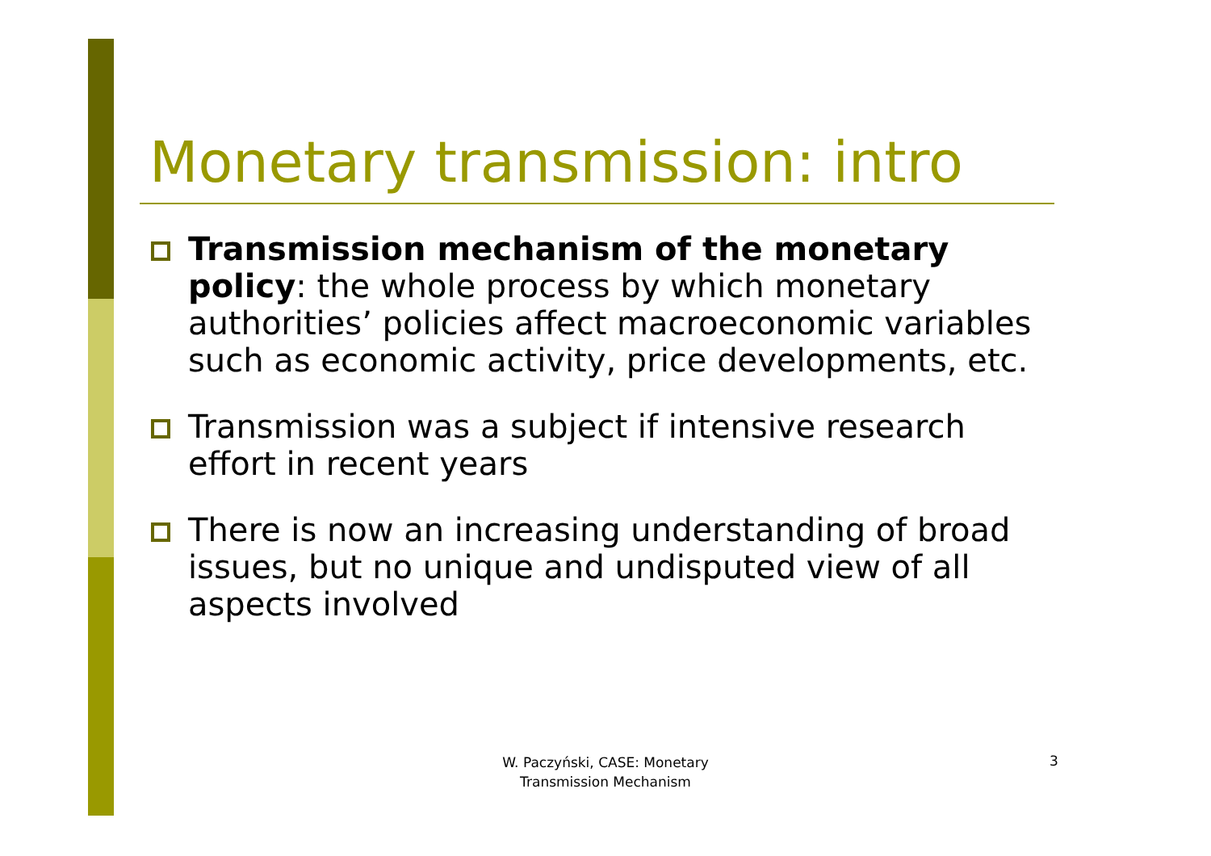Monetary transmission: intro
Transmission mechanism of the monetary policy: the whole process by which monetary authorities’ policies affect macroeconomic variables such as economic activity, price developments, etc.
Transmission was a subject if intensive research effort in recent years
There is now an increasing understanding of broad issues, but no unique and undisputed view of all aspects involved
W. Paczyński, CASE: Monetary Transmission Mechanism
3